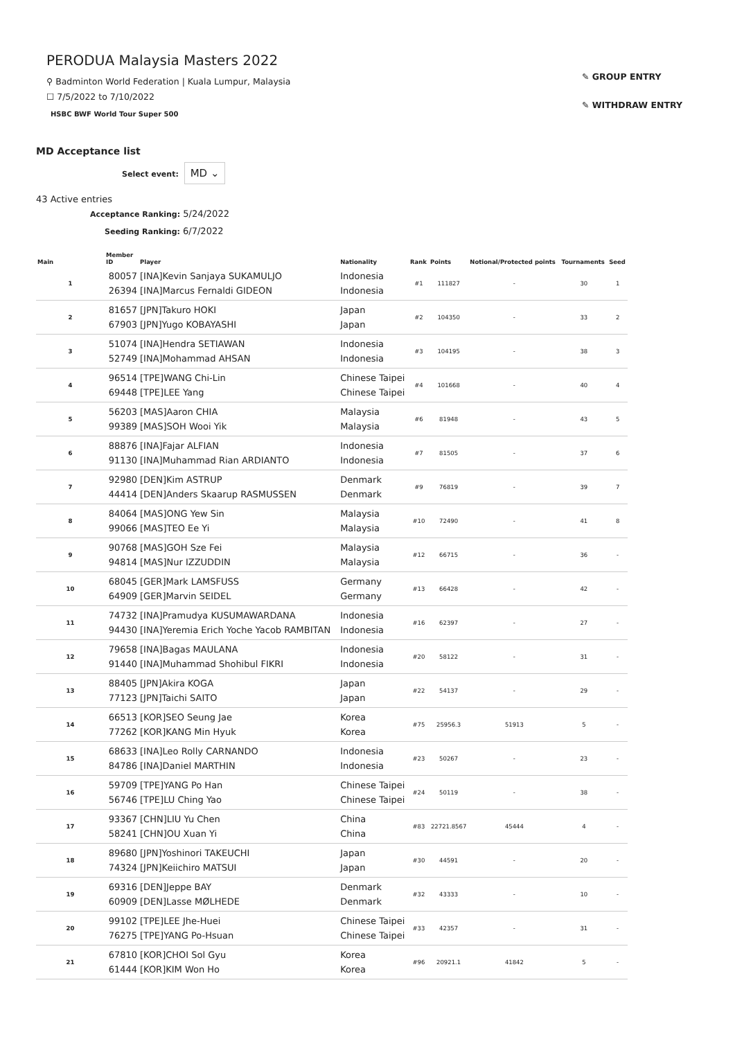PERODUA Malaysia Masters 2022
⚲ Badminton World Federation | Kuala Lumpur, Malaysia
☐ 7/5/2022 to 7/10/2022
HSBC BWF World Tour Super 500
✎ GROUP ENTRY
✎ WITHDRAW ENTRY
MD Acceptance list
Select event: MD ⌄
43 Active entries
Acceptance Ranking: 5/24/2022
Seeding Ranking: 6/7/2022
| Main | Member ID | Player | Nationality | Rank | Points | Notional/Protected points | Tournaments | Seed |
| --- | --- | --- | --- | --- | --- | --- | --- | --- |
| 1 | 80057 26394 | [INA]Kevin Sanjaya SUKAMULJO [INA]Marcus Fernaldi GIDEON | Indonesia Indonesia | #1 | 111827 | - | 30 | 1 |
| 2 | 81657 67903 | [JPN]Takuro HOKI [JPN]Yugo KOBAYASHI | Japan Japan | #2 | 104350 | - | 33 | 2 |
| 3 | 51074 52749 | [INA]Hendra SETIAWAN [INA]Mohammad AHSAN | Indonesia Indonesia | #3 | 104195 | - | 38 | 3 |
| 4 | 96514 69448 | [TPE]WANG Chi-Lin [TPE]LEE Yang | Chinese Taipei Chinese Taipei | #4 | 101668 | - | 40 | 4 |
| 5 | 56203 99389 | [MAS]Aaron CHIA [MAS]SOH Wooi Yik | Malaysia Malaysia | #6 | 81948 | - | 43 | 5 |
| 6 | 88876 91130 | [INA]Fajar ALFIAN [INA]Muhammad Rian ARDIANTO | Indonesia Indonesia | #7 | 81505 | - | 37 | 6 |
| 7 | 92980 44414 | [DEN]Kim ASTRUP [DEN]Anders Skaarup RASMUSSEN | Denmark Denmark | #9 | 76819 | - | 39 | 7 |
| 8 | 84064 99066 | [MAS]ONG Yew Sin [MAS]TEO Ee Yi | Malaysia Malaysia | #10 | 72490 | - | 41 | 8 |
| 9 | 90768 94814 | [MAS]GOH Sze Fei [MAS]Nur IZZUDDIN | Malaysia Malaysia | #12 | 66715 | - | 36 | - |
| 10 | 68045 64909 | [GER]Mark LAMSFUSS [GER]Marvin SEIDEL | Germany Germany | #13 | 66428 | - | 42 | - |
| 11 | 74732 94430 | [INA]Pramudya KUSUMAWARDANA [INA]Yeremia Erich Yoche Yacob RAMBITAN | Indonesia Indonesia | #16 | 62397 | - | 27 | - |
| 12 | 79658 91440 | [INA]Bagas MAULANA [INA]Muhammad Shohibul FIKRI | Indonesia Indonesia | #20 | 58122 | - | 31 | - |
| 13 | 88405 77123 | [JPN]Akira KOGA [JPN]Taichi SAITO | Japan Japan | #22 | 54137 | - | 29 | - |
| 14 | 66513 77262 | [KOR]SEO Seung Jae [KOR]KANG Min Hyuk | Korea Korea | #75 | 25956.3 | 51913 | 5 | - |
| 15 | 68633 84786 | [INA]Leo Rolly CARNANDO [INA]Daniel MARTHIN | Indonesia Indonesia | #23 | 50267 | - | 23 | - |
| 16 | 59709 56746 | [TPE]YANG Po Han [TPE]LU Ching Yao | Chinese Taipei Chinese Taipei | #24 | 50119 | - | 38 | - |
| 17 | 93367 58241 | [CHN]LIU Yu Chen [CHN]OU Xuan Yi | China China | #83 | 22721.8567 | 45444 | 4 | - |
| 18 | 89680 74324 | [JPN]Yoshinori TAKEUCHI [JPN]Keiichiro MATSUI | Japan Japan | #30 | 44591 | - | 20 | - |
| 19 | 69316 60909 | [DEN]Jeppe BAY [DEN]Lasse MØLHEDE | Denmark Denmark | #32 | 43333 | - | 10 | - |
| 20 | 99102 76275 | [TPE]LEE Jhe-Huei [TPE]YANG Po-Hsuan | Chinese Taipei Chinese Taipei | #33 | 42357 | - | 31 | - |
| 21 | 67810 61444 | [KOR]CHOI Sol Gyu [KOR]KIM Won Ho | Korea Korea | #96 | 20921.1 | 41842 | 5 | - |